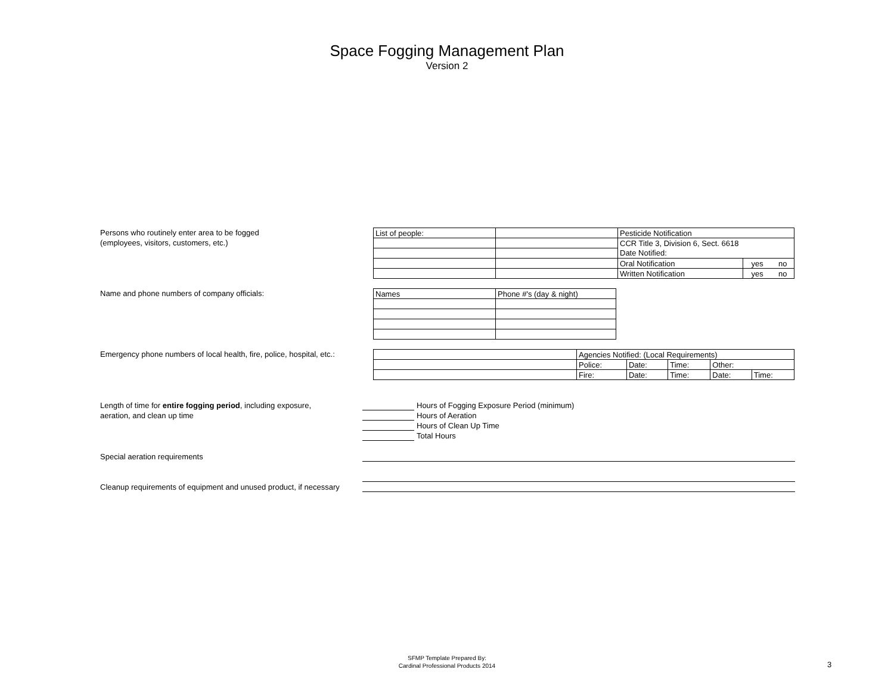Space Fogging Management Plan
Version 2
Persons who routinely enter area to be fogged
(employees, visitors, customers, etc.)
| List of people: | | Pesticide Notification | | |
| | | CCR Title 3, Division 6, Sect. 6618 | | |
| | | Date Notified: | | |
| | | Oral Notification | yes | no |
| | | Written Notification | yes | no |
Name and phone numbers of company officials:
| Names | Phone #'s (day & night) |
Emergency phone numbers of local health, fire, police, hospital, etc.:
| | Agencies Notified: (Local Requirements) | | | | |
| | Police: | Date: | Time: | Other: | |
| | Fire: | Date: | Time: | Date: | Time: |
Length of time for entire fogging period, including exposure,
aeration, and clean up time
Hours of Fogging Exposure Period (minimum)
Hours of Aeration
Hours of Clean Up Time
Total Hours
Special aeration requirements
Cleanup requirements of equipment and unused product, if necessary
SFMP Template Prepared By:
Cardinal Professional Products 2014
3